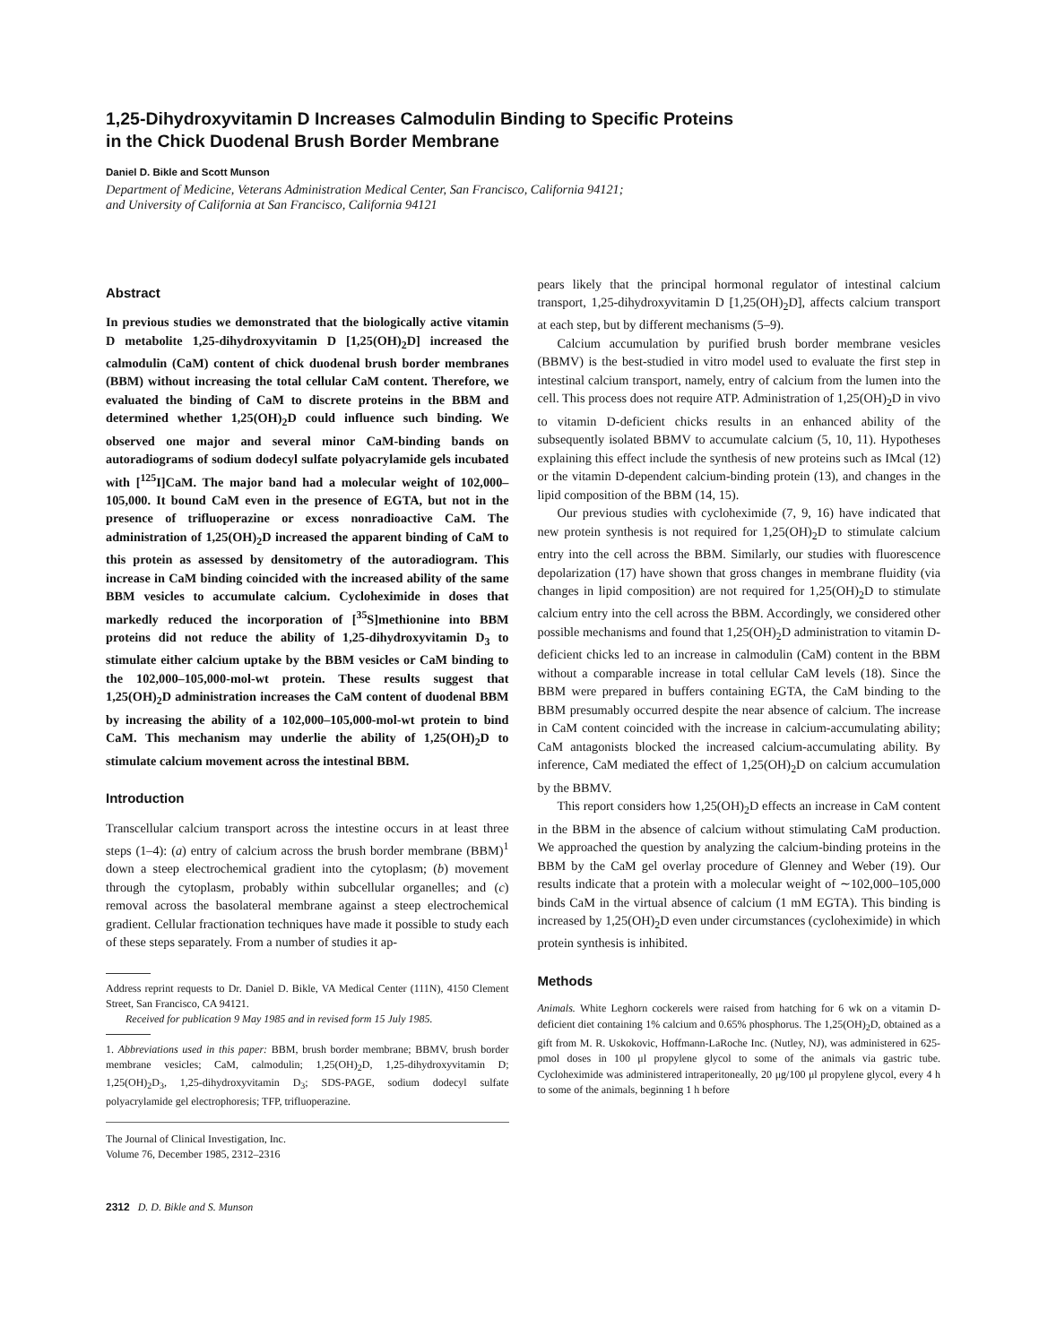1,25-Dihydroxyvitamin D Increases Calmodulin Binding to Specific Proteins
in the Chick Duodenal Brush Border Membrane
Daniel D. Bikle and Scott Munson
Department of Medicine, Veterans Administration Medical Center, San Francisco, California 94121;
and University of California at San Francisco, California 94121
Abstract
In previous studies we demonstrated that the biologically active vitamin D metabolite 1,25-dihydroxyvitamin D [1,25(OH)<sub>2</sub>D] increased the calmodulin (CaM) content of chick duodenal brush border membranes (BBM) without increasing the total cellular CaM content. Therefore, we evaluated the binding of CaM to discrete proteins in the BBM and determined whether 1,25(OH)<sub>2</sub>D could influence such binding. We observed one major and several minor CaM-binding bands on autoradiograms of sodium dodecyl sulfate polyacrylamide gels incubated with [<sup>125</sup>I]CaM. The major band had a molecular weight of 102,000–105,000. It bound CaM even in the presence of EGTA, but not in the presence of trifluoperazine or excess nonradioactive CaM. The administration of 1,25(OH)<sub>2</sub>D increased the apparent binding of CaM to this protein as assessed by densitometry of the autoradiogram. This increase in CaM binding coincided with the increased ability of the same BBM vesicles to accumulate calcium. Cycloheximide in doses that markedly reduced the incorporation of [<sup>35</sup>S]methionine into BBM proteins did not reduce the ability of 1,25-dihydroxyvitamin D<sub>3</sub> to stimulate either calcium uptake by the BBM vesicles or CaM binding to the 102,000–105,000-mol-wt protein. These results suggest that 1,25(OH)<sub>2</sub>D administration increases the CaM content of duodenal BBM by increasing the ability of a 102,000–105,000-mol-wt protein to bind CaM. This mechanism may underlie the ability of 1,25(OH)<sub>2</sub>D to stimulate calcium movement across the intestinal BBM.
Introduction
Transcellular calcium transport across the intestine occurs in at least three steps (1–4): (a) entry of calcium across the brush border membrane (BBM)<sup>1</sup> down a steep electrochemical gradient into the cytoplasm; (b) movement through the cytoplasm, probably within subcellular organelles; and (c) removal across the basolateral membrane against a steep electrochemical gradient. Cellular fractionation techniques have made it possible to study each of these steps separately. From a number of studies it ap-
Address reprint requests to Dr. Daniel D. Bikle, VA Medical Center (111N), 4150 Clement Street, San Francisco, CA 94121.
Received for publication 9 May 1985 and in revised form 15 July 1985.
1. Abbreviations used in this paper: BBM, brush border membrane; BBMV, brush border membrane vesicles; CaM, calmodulin; 1,25(OH)<sub>2</sub>D, 1,25-dihydroxyvitamin D; 1,25(OH)<sub>2</sub>D<sub>3</sub>, 1,25-dihydroxyvitamin D<sub>3</sub>; SDS-PAGE, sodium dodecyl sulfate polyacrylamide gel electrophoresis; TFP, trifluoperazine.
The Journal of Clinical Investigation, Inc.
Volume 76, December 1985, 2312–2316
pears likely that the principal hormonal regulator of intestinal calcium transport, 1,25-dihydroxyvitamin D [1,25(OH)<sub>2</sub>D], affects calcium transport at each step, but by different mechanisms (5–9).
Calcium accumulation by purified brush border membrane vesicles (BBMV) is the best-studied in vitro model used to evaluate the first step in intestinal calcium transport, namely, entry of calcium from the lumen into the cell. This process does not require ATP. Administration of 1,25(OH)<sub>2</sub>D in vivo to vitamin D-deficient chicks results in an enhanced ability of the subsequently isolated BBMV to accumulate calcium (5, 10, 11). Hypotheses explaining this effect include the synthesis of new proteins such as IMcal (12) or the vitamin D-dependent calcium-binding protein (13), and changes in the lipid composition of the BBM (14, 15).
Our previous studies with cycloheximide (7, 9, 16) have indicated that new protein synthesis is not required for 1,25(OH)<sub>2</sub>D to stimulate calcium entry into the cell across the BBM. Similarly, our studies with fluorescence depolarization (17) have shown that gross changes in membrane fluidity (via changes in lipid composition) are not required for 1,25(OH)<sub>2</sub>D to stimulate calcium entry into the cell across the BBM. Accordingly, we considered other possible mechanisms and found that 1,25(OH)<sub>2</sub>D administration to vitamin D-deficient chicks led to an increase in calmodulin (CaM) content in the BBM without a comparable increase in total cellular CaM levels (18). Since the BBM were prepared in buffers containing EGTA, the CaM binding to the BBM presumably occurred despite the near absence of calcium. The increase in CaM content coincided with the increase in calcium-accumulating ability; CaM antagonists blocked the increased calcium-accumulating ability. By inference, CaM mediated the effect of 1,25(OH)<sub>2</sub>D on calcium accumulation by the BBMV.
This report considers how 1,25(OH)<sub>2</sub>D effects an increase in CaM content in the BBM in the absence of calcium without stimulating CaM production. We approached the question by analyzing the calcium-binding proteins in the BBM by the CaM gel overlay procedure of Glenney and Weber (19). Our results indicate that a protein with a molecular weight of ∼102,000–105,000 binds CaM in the virtual absence of calcium (1 mM EGTA). This binding is increased by 1,25(OH)<sub>2</sub>D even under circumstances (cycloheximide) in which protein synthesis is inhibited.
Methods
Animals. White Leghorn cockerels were raised from hatching for 6 wk on a vitamin D-deficient diet containing 1% calcium and 0.65% phosphorus. The 1,25(OH)<sub>2</sub>D, obtained as a gift from M. R. Uskokovic, Hoffmann-LaRoche Inc. (Nutley, NJ), was administered in 625-pmol doses in 100 μl propylene glycol to some of the animals via gastric tube. Cycloheximide was administered intraperitoneally, 20 μg/100 μl propylene glycol, every 4 h to some of the animals, beginning 1 h before
2312 D. D. Bikle and S. Munson